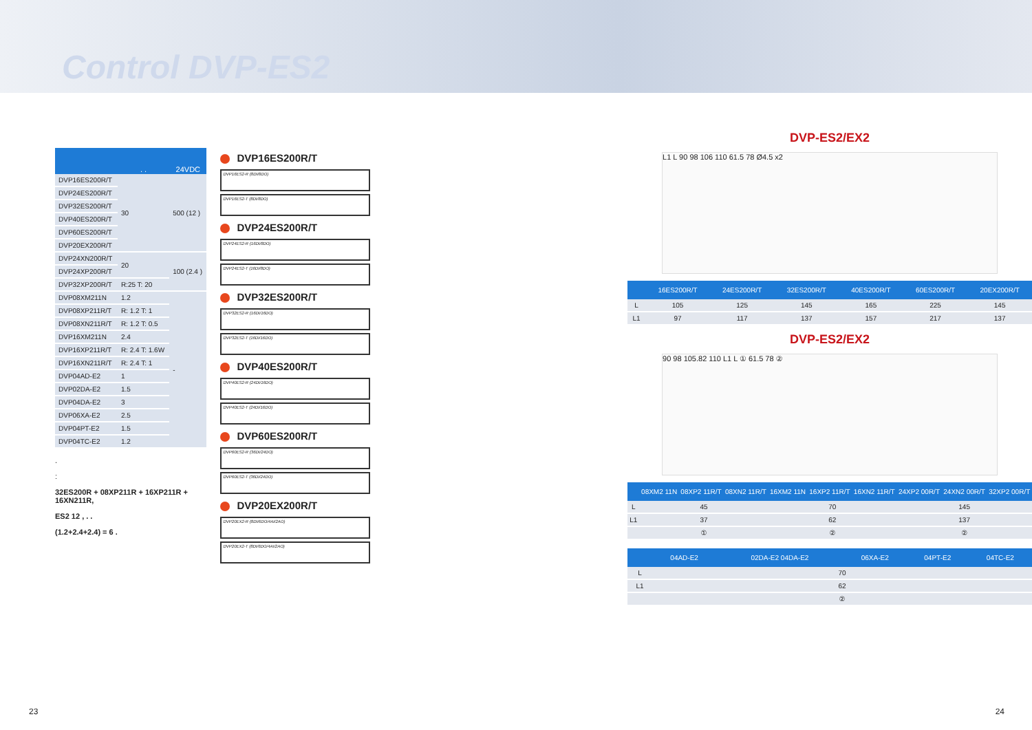Control DVP-ES2
| | . . | 24VDC |
| --- | --- | --- |
| DVP16ES200R/T | 30 | 500 (12 ) |
| DVP24ES200R/T | | |
| DVP32ES200R/T | | |
| DVP40ES200R/T | | |
| DVP60ES200R/T | | |
| DVP20EX200R/T | | |
| DVP24XN200R/T | 20 | 100 (2.4 ) |
| DVP24XP200R/T | | |
| DVP32XP200R/T | R:25 T: 20 | |
| DVP08XM211N | 1.2 | - |
| DVP08XP211R/T | R: 1.2 T: 1 | |
| DVP08XN211R/T | R: 1.2 T: 0.5 | |
| DVP16XM211N | 2.4 | |
| DVP16XP211R/T | R: 2.4 T: 1.6W | |
| DVP16XN211R/T | R: 2.4 T: 1 | |
| DVP04AD-E2 | 1 | |
| DVP02DA-E2 | 1.5 | |
| DVP04DA-E2 | 3 | |
| DVP06XA-E2 | 2.5 | |
| DVP04PT-E2 | 1.5 | |
| DVP04TC-E2 | 1.2 | |
.
:
32ES200R + 08XP211R + 16XP211R + 16XN211R,
ES2 12 , . .
(1.2+2.4+2.4) = 6 .
DVP16ES200R/T
DVP16ES2-R (8DI/8DO)
DVP16ES2-T (8DI/8DO)
DVP24ES200R/T
DVP24ES2-R (16DI/8DO)
DVP24ES2-T (16DI/8DO)
DVP32ES200R/T
DVP32ES2-R (16DI/16DO)
DVP32ES2-T (16DI/16DO)
DVP40ES200R/T
DVP40ES2-R (24DI/16DO)
DVP40ES2-T (24DI/16DO)
DVP60ES200R/T
DVP60ES2-R (36DI/24DO)
DVP60ES2-T (36DI/24DO)
DVP20EX200R/T
DVP20EX2-R (8DI/6DO/4AI/2AO)
DVP20EX2-T (8DI/6DO/4AI/2AO)
DVP-ES2/EX2
L1 L 90 98 106 110 61.5 78 Ø4.5 x2
| | 16ES200R/T | 24ES200R/T | 32ES200R/T | 40ES200R/T | 60ES200R/T | 20EX200R/T |
| --- | --- | --- | --- | --- | --- | --- |
| L | 105 | 125 | 145 | 165 | 225 | 145 |
| L1 | 97 | 117 | 137 | 157 | 217 | 137 |
DVP-ES2/EX2
90 98 105.82 110 L1 L ① 61.5 78 ②
| | 08XM2 11N | 08XP2 11R/T | 08XN2 11R/T | 16XM2 11N | 16XP2 11R/T | 16XN2 11R/T | 24XP2 00R/T | 24XN2 00R/T | 32XP2 00R/T |
| --- | --- | --- | --- | --- | --- | --- | --- | --- | --- |
| L | 45 | | | 70 | | | 145 | | |
| L1 | 37 | | | 62 | | | 137 | | |
| | ① | | | ② | | | ② | | |
| | 04AD-E2 | 02DA-E2 04DA-E2 | 06XA-E2 | 04PT-E2 | 04TC-E2 |
| --- | --- | --- | --- | --- | --- |
| L | 70 | | | | |
| L1 | 62 | | | | |
| | ② | | | | |
23 24